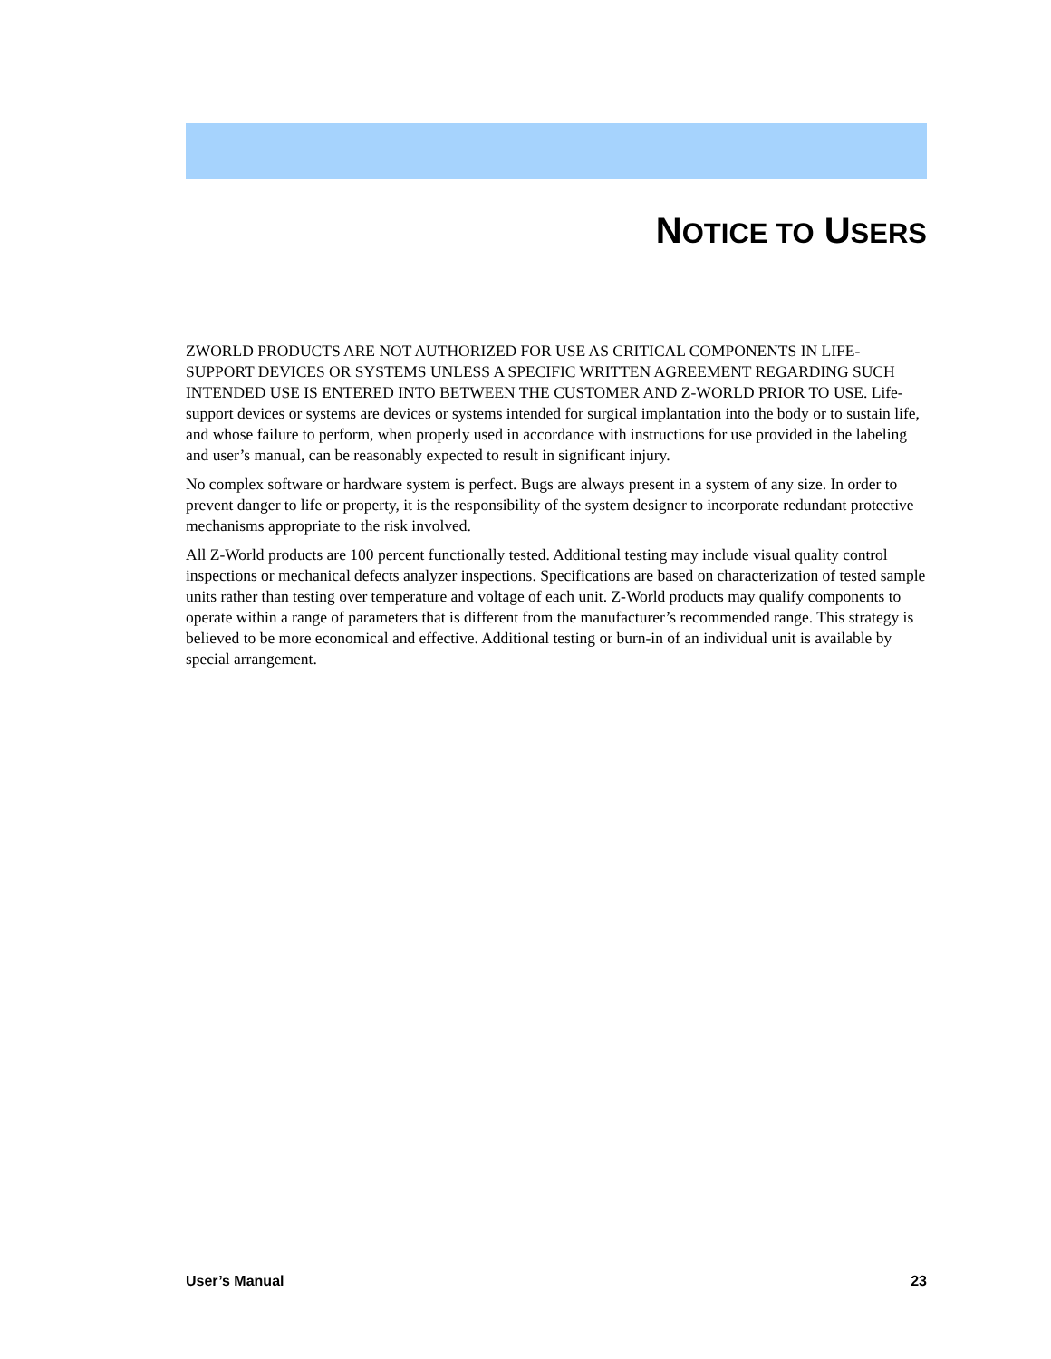NOTICE TO USERS
ZWORLD PRODUCTS ARE NOT AUTHORIZED FOR USE AS CRITICAL COMPONENTS IN LIFE-SUPPORT DEVICES OR SYSTEMS UNLESS A SPECIFIC WRITTEN AGREEMENT REGARDING SUCH INTENDED USE IS ENTERED INTO BETWEEN THE CUSTOMER AND Z-WORLD PRIOR TO USE. Life-support devices or systems are devices or systems intended for surgical implantation into the body or to sustain life, and whose failure to perform, when properly used in accordance with instructions for use provided in the labeling and user’s manual, can be reasonably expected to result in significant injury.
No complex software or hardware system is perfect. Bugs are always present in a system of any size. In order to prevent danger to life or property, it is the responsibility of the system designer to incorporate redundant protective mechanisms appropriate to the risk involved.
All Z-World products are 100 percent functionally tested. Additional testing may include visual quality control inspections or mechanical defects analyzer inspections. Specifications are based on characterization of tested sample units rather than testing over temperature and voltage of each unit. Z-World products may qualify components to operate within a range of parameters that is different from the manufacturer’s recommended range. This strategy is believed to be more economical and effective. Additional testing or burn-in of an individual unit is available by special arrangement.
User’s Manual 23